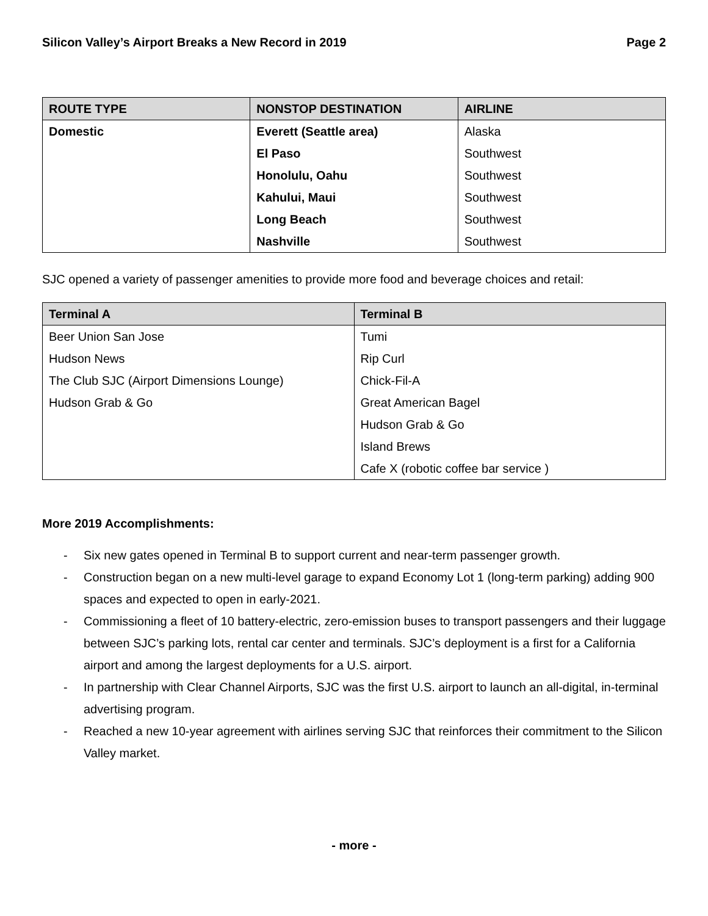Silicon Valley’s Airport Breaks a New Record in 2019 Page 2
| ROUTE TYPE | NONSTOP DESTINATION | AIRLINE |
| --- | --- | --- |
| Domestic | Everett (Seattle area) | Alaska |
| | El Paso | Southwest |
| | Honolulu, Oahu | Southwest |
| | Kahului, Maui | Southwest |
| | Long Beach | Southwest |
| | Nashville | Southwest |
SJC opened a variety of passenger amenities to provide more food and beverage choices and retail:
| Terminal A | Terminal B |
| --- | --- |
| Beer Union San Jose | Tumi |
| Hudson News | Rip Curl |
| The Club SJC (Airport Dimensions Lounge) | Chick-Fil-A |
| Hudson Grab & Go | Great American Bagel |
| | Hudson Grab & Go |
| | Island Brews |
| | Cafe X (robotic coffee bar service ) |
More 2019 Accomplishments:
- Six new gates opened in Terminal B to support current and near-term passenger growth.
- Construction began on a new multi-level garage to expand Economy Lot 1 (long-term parking) adding 900 spaces and expected to open in early-2021.
- Commissioning a fleet of 10 battery-electric, zero-emission buses to transport passengers and their luggage between SJC’s parking lots, rental car center and terminals. SJC’s deployment is a first for a California airport and among the largest deployments for a U.S. airport.
- In partnership with Clear Channel Airports, SJC was the first U.S. airport to launch an all-digital, in-terminal advertising program.
- Reached a new 10-year agreement with airlines serving SJC that reinforces their commitment to the Silicon Valley market.
- more -